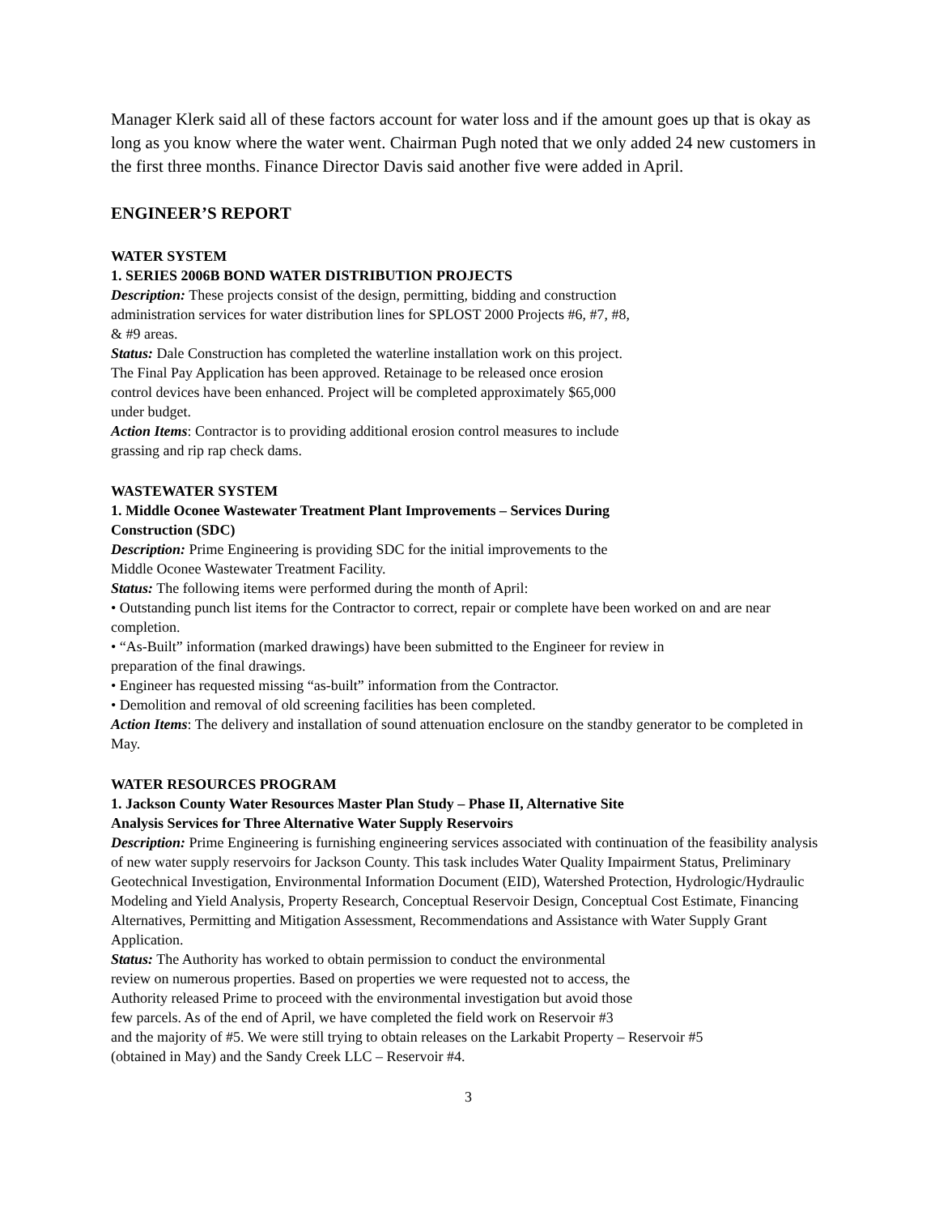Manager Klerk said all of these factors account for water loss and if the amount goes up that is okay as long as you know where the water went. Chairman Pugh noted that we only added 24 new customers in the first three months. Finance Director Davis said another five were added in April.
ENGINEER’S REPORT
WATER SYSTEM
1. SERIES 2006B BOND WATER DISTRIBUTION PROJECTS
Description: These projects consist of the design, permitting, bidding and construction
administration services for water distribution lines for SPLOST 2000 Projects #6, #7, #8,
& #9 areas.
Status: Dale Construction has completed the waterline installation work on this project.
The Final Pay Application has been approved. Retainage to be released once erosion
control devices have been enhanced. Project will be completed approximately $65,000
under budget.
Action Items: Contractor is to providing additional erosion control measures to include
grassing and rip rap check dams.
WASTEWATER SYSTEM
1. Middle Oconee Wastewater Treatment Plant Improvements – Services During
Construction (SDC)
Description: Prime Engineering is providing SDC for the initial improvements to the
Middle Oconee Wastewater Treatment Facility.
Status: The following items were performed during the month of April:
• Outstanding punch list items for the Contractor to correct, repair or complete have been worked on and are near completion.
• “As-Built” information (marked drawings) have been submitted to the Engineer for review in
preparation of the final drawings.
• Engineer has requested missing “as-built” information from the Contractor.
• Demolition and removal of old screening facilities has been completed.
Action Items: The delivery and installation of sound attenuation enclosure on the standby generator to be completed in May.
WATER RESOURCES PROGRAM
1. Jackson County Water Resources Master Plan Study – Phase II, Alternative Site
Analysis Services for Three Alternative Water Supply Reservoirs
Description: Prime Engineering is furnishing engineering services associated with continuation of the feasibility analysis of new water supply reservoirs for Jackson County. This task includes Water Quality Impairment Status, Preliminary Geotechnical Investigation, Environmental Information Document (EID), Watershed Protection, Hydrologic/Hydraulic Modeling and Yield Analysis, Property Research, Conceptual Reservoir Design, Conceptual Cost Estimate, Financing Alternatives, Permitting and Mitigation Assessment, Recommendations and Assistance with Water Supply Grant
Application.
Status: The Authority has worked to obtain permission to conduct the environmental
review on numerous properties. Based on properties we were requested not to access, the
Authority released Prime to proceed with the environmental investigation but avoid those
few parcels. As of the end of April, we have completed the field work on Reservoir #3
and the majority of #5. We were still trying to obtain releases on the Larkabit Property – Reservoir #5
(obtained in May) and the Sandy Creek LLC – Reservoir #4.
3